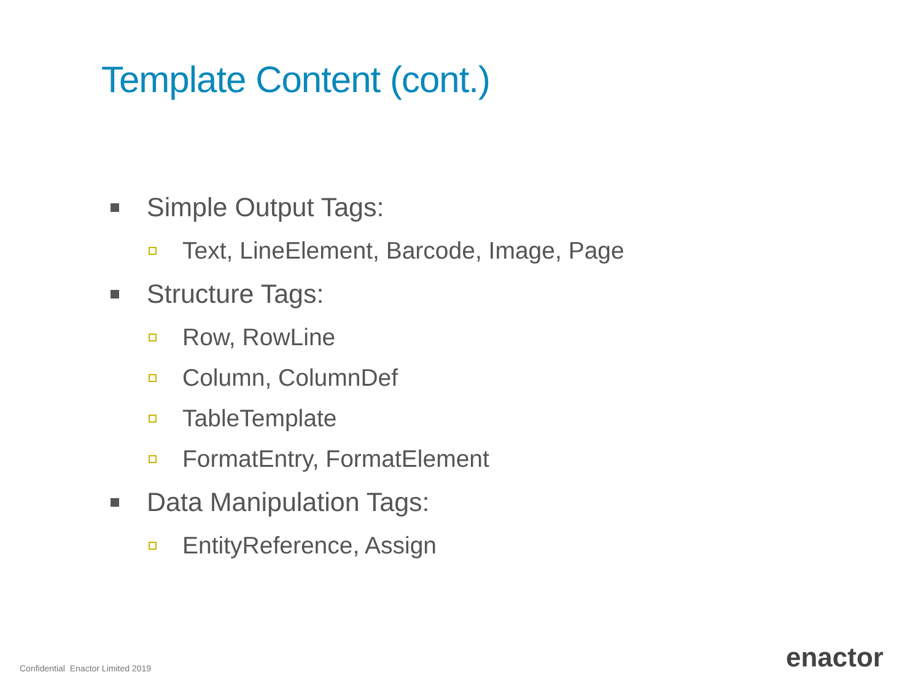Template Content (cont.)
Simple Output Tags:
Text, LineElement, Barcode, Image, Page
Structure Tags:
Row, RowLine
Column, ColumnDef
TableTemplate
FormatEntry, FormatElement
Data Manipulation Tags:
EntityReference, Assign
Confidential Enactor Limited 2019
enactor